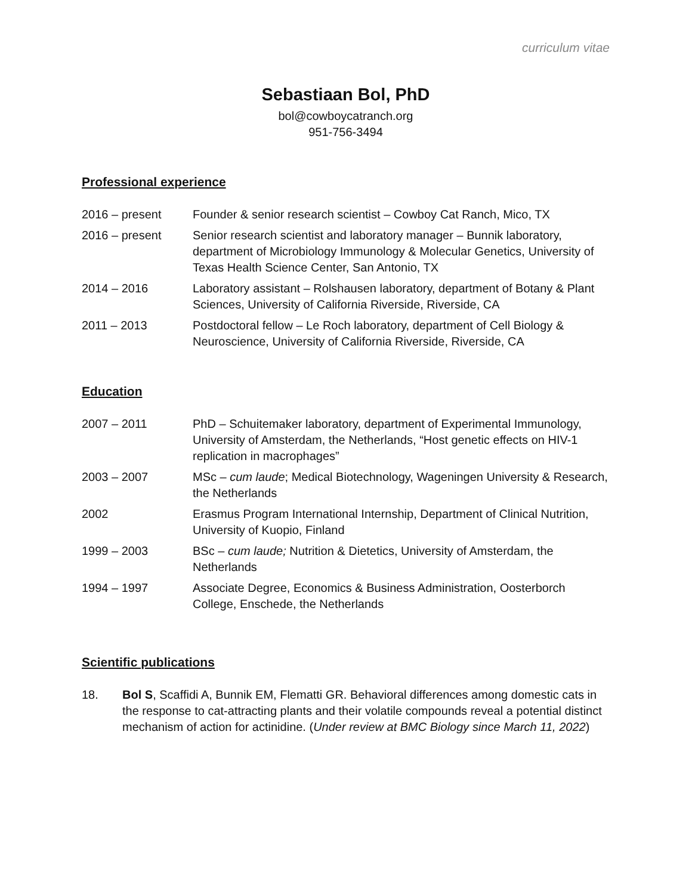curriculum vitae
Sebastiaan Bol, PhD
bol@cowboycatranch.org
951-756-3494
Professional experience
2016 – present Founder & senior research scientist – Cowboy Cat Ranch, Mico, TX
2016 – present Senior research scientist and laboratory manager – Bunnik laboratory, department of Microbiology Immunology & Molecular Genetics, University of Texas Health Science Center, San Antonio, TX
2014 – 2016 Laboratory assistant – Rolshausen laboratory, department of Botany & Plant Sciences, University of California Riverside, Riverside, CA
2011 – 2013 Postdoctoral fellow – Le Roch laboratory, department of Cell Biology & Neuroscience, University of California Riverside, Riverside, CA
Education
2007 – 2011 PhD – Schuitemaker laboratory, department of Experimental Immunology, University of Amsterdam, the Netherlands, “Host genetic effects on HIV-1 replication in macrophages”
2003 – 2007 MSc – cum laude; Medical Biotechnology, Wageningen University & Research, the Netherlands
2002 Erasmus Program International Internship, Department of Clinical Nutrition, University of Kuopio, Finland
1999 – 2003 BSc – cum laude; Nutrition & Dietetics, University of Amsterdam, the Netherlands
1994 – 1997 Associate Degree, Economics & Business Administration, Oosterborch College, Enschede, the Netherlands
Scientific publications
18. Bol S, Scaffidi A, Bunnik EM, Flematti GR. Behavioral differences among domestic cats in the response to cat-attracting plants and their volatile compounds reveal a potential distinct mechanism of action for actinidine. (Under review at BMC Biology since March 11, 2022)